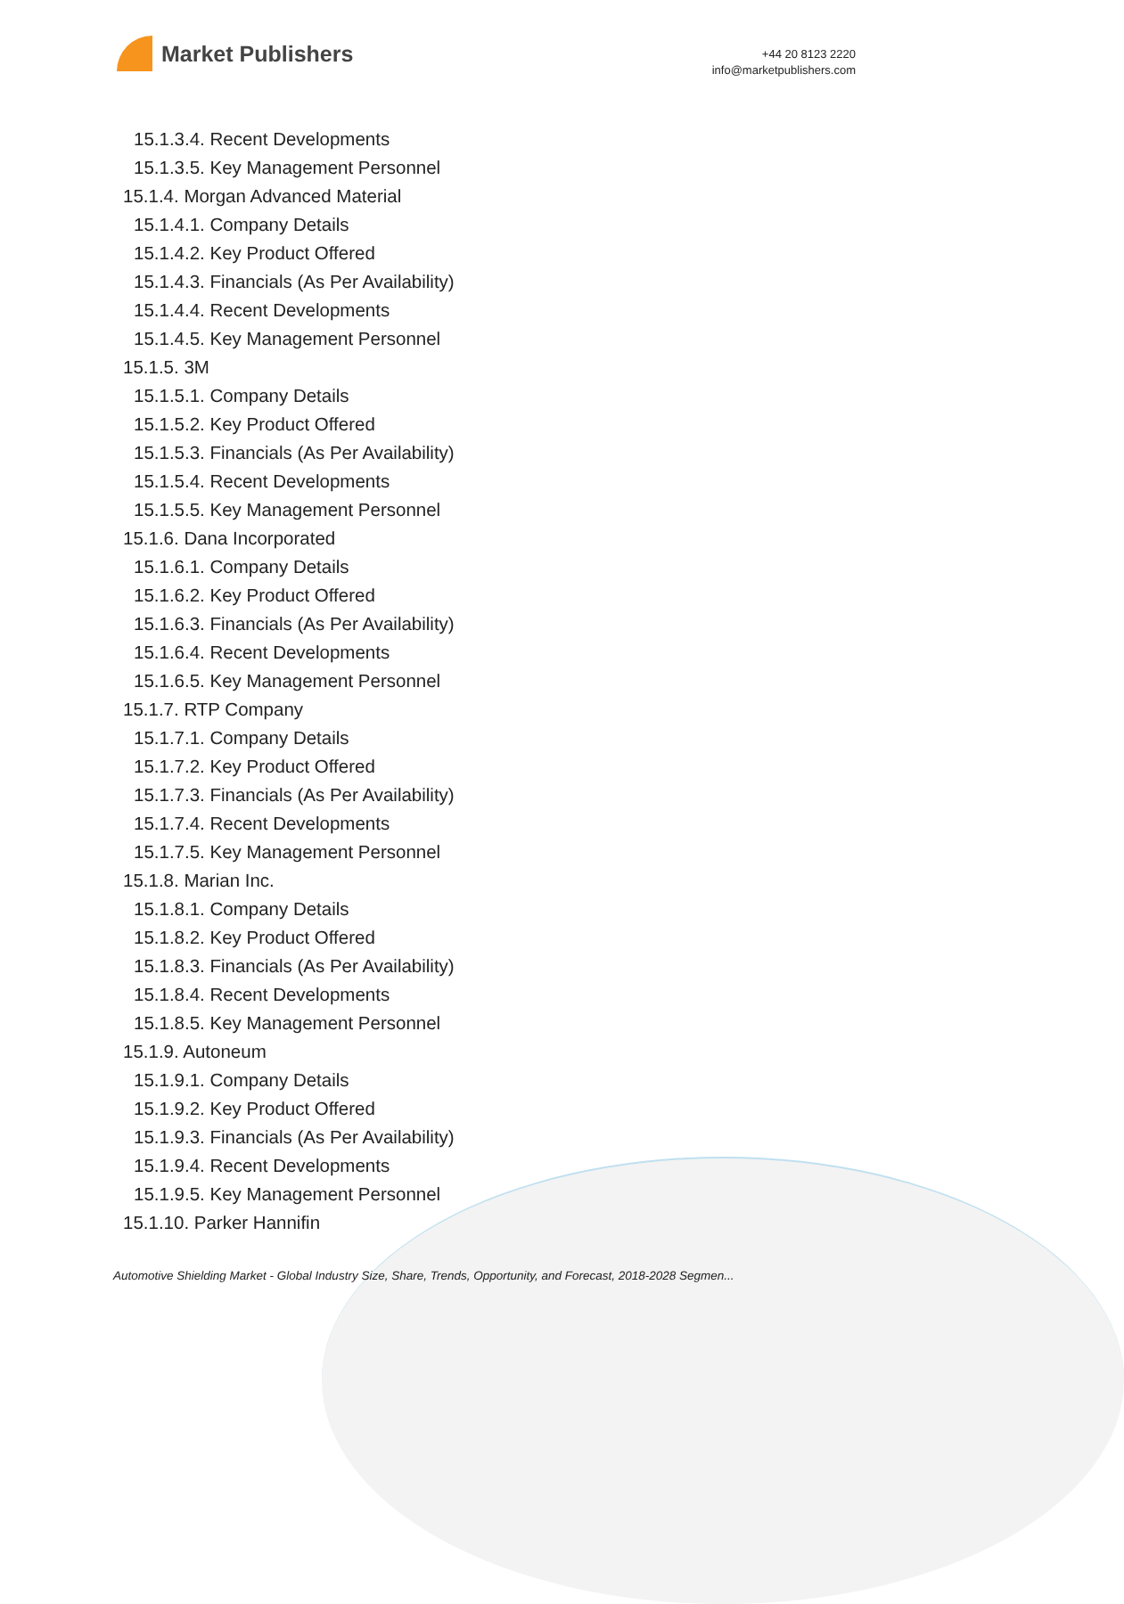Market Publishers
+44 20 8123 2220
info@marketpublishers.com
15.1.3.4. Recent Developments
15.1.3.5. Key Management Personnel
15.1.4. Morgan Advanced Material
15.1.4.1. Company Details
15.1.4.2. Key Product Offered
15.1.4.3. Financials (As Per Availability)
15.1.4.4. Recent Developments
15.1.4.5. Key Management Personnel
15.1.5. 3M
15.1.5.1. Company Details
15.1.5.2. Key Product Offered
15.1.5.3. Financials (As Per Availability)
15.1.5.4. Recent Developments
15.1.5.5. Key Management Personnel
15.1.6. Dana Incorporated
15.1.6.1. Company Details
15.1.6.2. Key Product Offered
15.1.6.3. Financials (As Per Availability)
15.1.6.4. Recent Developments
15.1.6.5. Key Management Personnel
15.1.7. RTP Company
15.1.7.1. Company Details
15.1.7.2. Key Product Offered
15.1.7.3. Financials (As Per Availability)
15.1.7.4. Recent Developments
15.1.7.5. Key Management Personnel
15.1.8. Marian Inc.
15.1.8.1. Company Details
15.1.8.2. Key Product Offered
15.1.8.3. Financials (As Per Availability)
15.1.8.4. Recent Developments
15.1.8.5. Key Management Personnel
15.1.9. Autoneum
15.1.9.1. Company Details
15.1.9.2. Key Product Offered
15.1.9.3. Financials (As Per Availability)
15.1.9.4. Recent Developments
15.1.9.5. Key Management Personnel
15.1.10. Parker Hannifin
Automotive Shielding Market - Global Industry Size, Share, Trends, Opportunity, and Forecast, 2018-2028 Segmen...